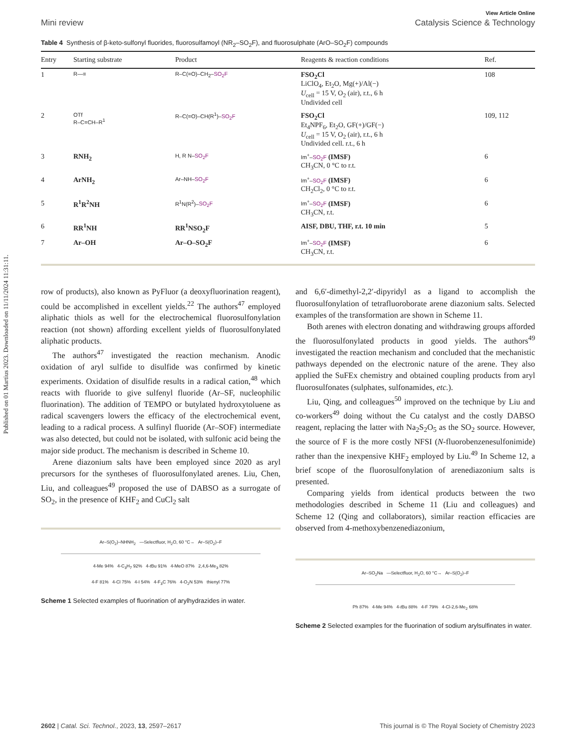Published on 01 Martius 2023. Downloaded on 11/11/2024 11:31:11.
View Article Online
Mini review Catalysis Science & Technology
Table 4 Synthesis of β-keto-sulfonyl fluorides, fluorosulfamoyl (NR<sub>2</sub>–SO<sub>2</sub>F), and fluorosulphate (ArO–SO<sub>2</sub>F) compounds
| Entry | Starting substrate | Product | Reagents & reaction conditions | Ref. |
| --- | --- | --- | --- | --- |
| 1 | R—≡ | R–C(=O)–CH<sub>2</sub>– SO<sub>2</sub>F | FSO<sub>2</sub>Cl LiClO<sub>4</sub>, Et<sub>2</sub>O, Mg(+)/Al(−) U<sub>cell</sub> = 15 V, O<sub>2</sub> (air), r.t., 6 h Undivided cell | 108 |
| 2 | OTf R–C=CH–R<sup>1</sup> | R–C(=O)–CH(R<sup>1</sup>)– SO<sub>2</sub>F | FSO<sub>2</sub>Cl Et<sub>4</sub>NPF<sub>6</sub>, Et<sub>2</sub>O, GF(+)/GF(−) U<sub>cell</sub> = 15 V, O<sub>2</sub> (air), r.t., 6 h Undivided cell. r.t., 6 h | 109, 112 |
| 3 | RNH<sub>2</sub> | H, R N– SO<sub>2</sub>F | Im<sup>+</sup>– SO<sub>2</sub>F (IMSF) CH<sub>3</sub>CN, 0 °C to r.t. | 6 |
| 4 | ArNH<sub>2</sub> | Ar–NH– SO<sub>2</sub>F | Im<sup>+</sup>– SO<sub>2</sub>F (IMSF) CH<sub>2</sub>Cl<sub>2</sub>, 0 °C to r.t. | 6 |
| 5 | R<sup>1</sup>R<sup>2</sup>NH | R<sup>1</sup>N(R<sup>2</sup>)– SO<sub>2</sub>F | Im<sup>+</sup>– SO<sub>2</sub>F (IMSF) CH<sub>3</sub>CN, r.t. | 6 |
| 6 | RR<sup>1</sup>NH | RR<sup>1</sup>NSO<sub>2</sub>F | AISF, DBU, THF, r.t. 10 min | 5 |
| 7 | Ar–OH | Ar–O–SO<sub>2</sub>F | Im<sup>+</sup>– SO<sub>2</sub>F (IMSF) CH<sub>3</sub>CN, r.t. | 6 |
row of products), also known as PyFluor (a deoxyfluorination reagent), could be accomplished in excellent yields.<sup>22</sup> The authors<sup>47</sup> employed aliphatic thiols as well for the electrochemical fluorosulfonylation reaction (not shown) affording excellent yields of fluorosulfonylated aliphatic products.
The authors<sup>47</sup> investigated the reaction mechanism. Anodic oxidation of aryl sulfide to disulfide was confirmed by kinetic experiments. Oxidation of disulfide results in a radical cation,<sup>48</sup> which reacts with fluoride to give sulfenyl fluoride (Ar–SF, nucleophilic fluorination). The addition of TEMPO or butylated hydroxytoluene as radical scavengers lowers the efficacy of the electrochemical event, leading to a radical process. A sulfinyl fluoride (Ar–SOF) intermediate was also detected, but could not be isolated, with sulfonic acid being the major side product. The mechanism is described in Scheme 10.
Arene diazonium salts have been employed since 2020 as aryl precursors for the syntheses of fluorosulfonylated arenes. Liu, Chen, Liu, and colleagues<sup>49</sup> proposed the use of DABSO as a surrogate of SO<sub>2</sub>, in the presence of KHF<sub>2</sub> and CuCl<sub>2</sub> salt
Ar–S(O<sub>2</sub>)–NHNH<sub>2</sub> —Selectfluor, H<sub>2</sub>O, 60 °C→ Ar–S(O<sub>2</sub>)–F
4-Me 94% 4-C<sub>3</sub>H<sub>7</sub> 92% 4-t Bu 91% 4-MeO 87% 2,4,6-Me<sub>3</sub> 82%
4-F 81% 4-Cl 75% 4-I 54% 4-F<sub>3</sub>C 76% 4-O<sub>2</sub>N 53% thienyl 77%
Scheme 1 Selected examples of fluorination of arylhydrazides in water.
and 6,6′-dimethyl-2,2′-dipyridyl as a ligand to accomplish the fluorosulfonylation of tetrafluoroborate arene diazonium salts. Selected examples of the transformation are shown in Scheme 11.
Both arenes with electron donating and withdrawing groups afforded the fluorosulfonylated products in good yields. The authors<sup>49</sup> investigated the reaction mechanism and concluded that the mechanistic pathways depended on the electronic nature of the arene. They also applied the SuFEx chemistry and obtained coupling products from aryl fluorosulfonates (sulphates, sulfonamides, etc.).
Liu, Qing, and colleagues<sup>50</sup> improved on the technique by Liu and co-workers<sup>49</sup> doing without the Cu catalyst and the costly DABSO reagent, replacing the latter with Na<sub>2</sub>S<sub>2</sub>O<sub>5</sub> as the SO<sub>2</sub> source. However, the source of F is the more costly NFSI (N-fluorobenzenesulfonimide) rather than the inexpensive KHF<sub>2</sub> employed by Liu.<sup>49</sup> In Scheme 12, a brief scope of the fluorosulfonylation of arenediazonium salts is presented.
Comparing yields from identical products between the two methodologies described in Scheme 11 (Liu and colleagues) and Scheme 12 (Qing and collaborators), similar reaction efficacies are observed from 4-methoxybenzenediazonium,
Ar–SO<sub>2</sub>Na —Selectfluor, H<sub>2</sub>O, 60 °C→ Ar–S(O<sub>2</sub>)–F
Ph 87% 4-Me 94% 4-t Bu 88% 4-F 79% 4-Cl-2,6-Me<sub>2</sub> 68%
Scheme 2 Selected examples for the fluorination of sodium arylsulfinates in water.
2602 | Catal. Sci. Technol., 2023, 13, 2597–2617 This journal is © The Royal Society of Chemistry 2023